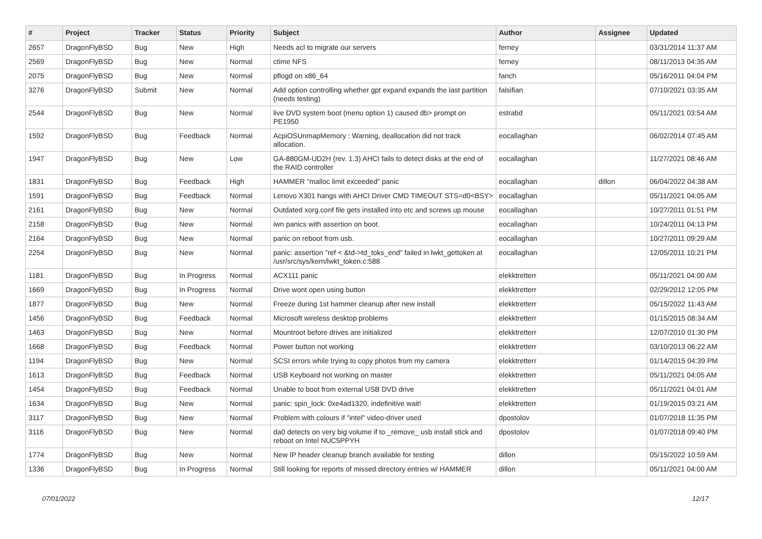| # | Project | Tracker | Status | Priority | Subject | Author | Assignee | Updated |
| --- | --- | --- | --- | --- | --- | --- | --- | --- |
| 2657 | DragonFlyBSD | Bug | New | High | Needs acl to migrate our servers | ferney | | 03/31/2014 11:37 AM |
| 2569 | DragonFlyBSD | Bug | New | Normal | ctime NFS | ferney | | 08/11/2013 04:35 AM |
| 2075 | DragonFlyBSD | Bug | New | Normal | pflogd on x86_64 | fanch | | 05/16/2011 04:04 PM |
| 3276 | DragonFlyBSD | Submit | New | Normal | Add option controlling whether gpt expand expands the last partition (needs testing) | falsifian | | 07/10/2021 03:35 AM |
| 2544 | DragonFlyBSD | Bug | New | Normal | live DVD system boot (menu option 1) caused db> prompt on PE1950 | estrabd | | 05/11/2021 03:54 AM |
| 1592 | DragonFlyBSD | Bug | Feedback | Normal | AcpiOSUnmapMemory : Warning, deallocation did not track allocation. | eocallaghan | | 06/02/2014 07:45 AM |
| 1947 | DragonFlyBSD | Bug | New | Low | GA-880GM-UD2H (rev. 1.3) AHCI fails to detect disks at the end of the RAID controller | eocallaghan | | 11/27/2021 08:46 AM |
| 1831 | DragonFlyBSD | Bug | Feedback | High | HAMMER "malloc limit exceeded" panic | eocallaghan | dillon | 06/04/2022 04:38 AM |
| 1591 | DragonFlyBSD | Bug | Feedback | Normal | Lenovo X301 hangs with AHCI Driver CMD TIMEOUT STS=d0<BSY> | eocallaghan | | 05/11/2021 04:05 AM |
| 2161 | DragonFlyBSD | Bug | New | Normal | Outdated xorg.conf file gets installed into etc and screws up mouse | eocallaghan | | 10/27/2011 01:51 PM |
| 2158 | DragonFlyBSD | Bug | New | Normal | iwn panics with assertion on boot. | eocallaghan | | 10/24/2011 04:13 PM |
| 2164 | DragonFlyBSD | Bug | New | Normal | panic on reboot from usb. | eocallaghan | | 10/27/2011 09:29 AM |
| 2254 | DragonFlyBSD | Bug | New | Normal | panic: assertion "ref < &td->td_toks_end" failed in lwkt_gettoken at /usr/src/sys/kern/lwkt_token.c:588 | eocallaghan | | 12/05/2011 10:21 PM |
| 1181 | DragonFlyBSD | Bug | In Progress | Normal | ACX111 panic | elekktretterr | | 05/11/2021 04:00 AM |
| 1669 | DragonFlyBSD | Bug | In Progress | Normal | Drive wont open using button | elekktretterr | | 02/29/2012 12:05 PM |
| 1877 | DragonFlyBSD | Bug | New | Normal | Freeze during 1st hammer cleanup after new install | elekktretterr | | 05/15/2022 11:43 AM |
| 1456 | DragonFlyBSD | Bug | Feedback | Normal | Microsoft wireless desktop problems | elekktretterr | | 01/15/2015 08:34 AM |
| 1463 | DragonFlyBSD | Bug | New | Normal | Mountroot before drives are initialized | elekktretterr | | 12/07/2010 01:30 PM |
| 1668 | DragonFlyBSD | Bug | Feedback | Normal | Power button not working | elekktretterr | | 03/10/2013 06:22 AM |
| 1194 | DragonFlyBSD | Bug | New | Normal | SCSI errors while trying to copy photos from my camera | elekktretterr | | 01/14/2015 04:39 PM |
| 1613 | DragonFlyBSD | Bug | Feedback | Normal | USB Keyboard not working on master | elekktretterr | | 05/11/2021 04:05 AM |
| 1454 | DragonFlyBSD | Bug | Feedback | Normal | Unable to boot from external USB DVD drive | elekktretterr | | 05/11/2021 04:01 AM |
| 1634 | DragonFlyBSD | Bug | New | Normal | panic: spin_lock: 0xe4ad1320, indefinitive wait! | elekktretterr | | 01/19/2015 03:21 AM |
| 3117 | DragonFlyBSD | Bug | New | Normal | Problem with colours if "intel" video-driver used | dpostolov | | 01/07/2018 11:35 PM |
| 3116 | DragonFlyBSD | Bug | New | Normal | da0 detects on very big volume if to _remove_ usb install stick and reboot on Intel NUC5PPYH | dpostolov | | 01/07/2018 09:40 PM |
| 1774 | DragonFlyBSD | Bug | New | Normal | New IP header cleanup branch available for testing | dillon | | 05/15/2022 10:59 AM |
| 1336 | DragonFlyBSD | Bug | In Progress | Normal | Still looking for reports of missed directory entries w/ HAMMER | dillon | | 05/11/2021 04:00 AM |
07/01/2022 12/17